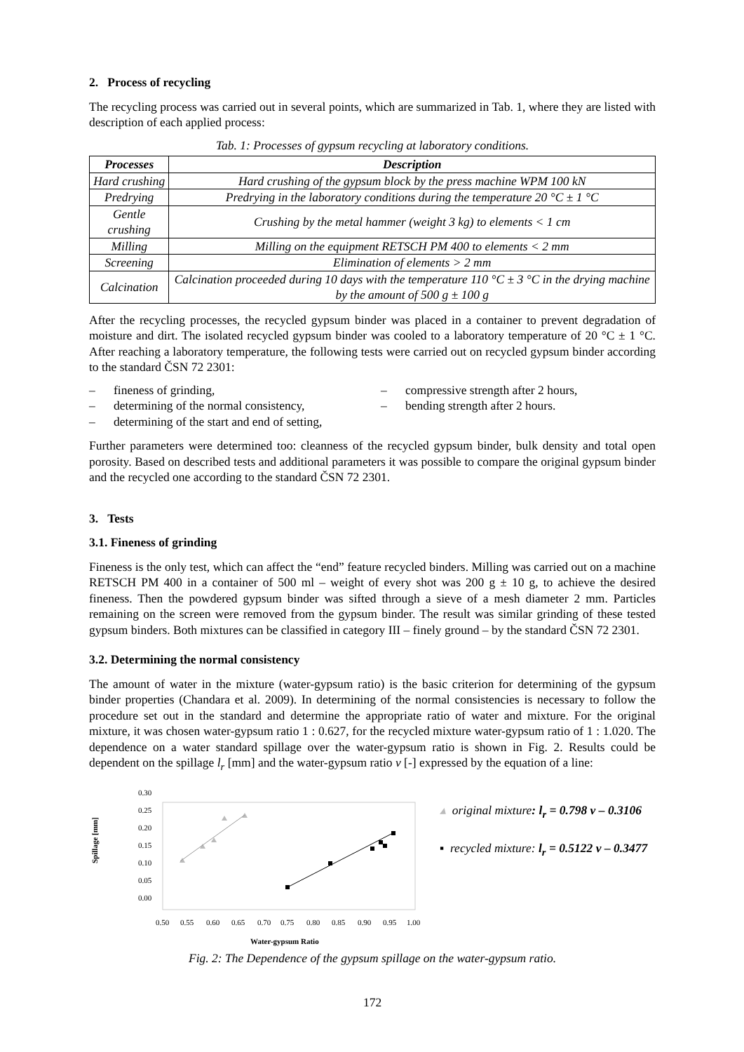2. Process of recycling
The recycling process was carried out in several points, which are summarized in Tab. 1, where they are listed with description of each applied process:
Tab. 1: Processes of gypsum recycling at laboratory conditions.
| Processes | Description |
| --- | --- |
| Hard crushing | Hard crushing of the gypsum block by the press machine WPM 100 kN |
| Predrying | Predrying in the laboratory conditions during the temperature 20 °C ± 1 °C |
| Gentle crushing | Crushing by the metal hammer (weight 3 kg) to elements < 1 cm |
| Milling | Milling on the equipment RETSCH PM 400 to elements < 2 mm |
| Screening | Elimination of elements > 2 mm |
| Calcination | Calcination proceeded during 10 days with the temperature 110 °C ± 3 °C in the drying machine by the amount of 500 g ± 100 g |
After the recycling processes, the recycled gypsum binder was placed in a container to prevent degradation of moisture and dirt. The isolated recycled gypsum binder was cooled to a laboratory temperature of 20 °C ± 1 °C. After reaching a laboratory temperature, the following tests were carried out on recycled gypsum binder according to the standard ČSN 72 2301:
– fineness of grinding,
– compressive strength after 2 hours,
– determining of the normal consistency,
– bending strength after 2 hours.
– determining of the start and end of setting,
Further parameters were determined too: cleanness of the recycled gypsum binder, bulk density and total open porosity. Based on described tests and additional parameters it was possible to compare the original gypsum binder and the recycled one according to the standard ČSN 72 2301.
3. Tests
3.1. Fineness of grinding
Fineness is the only test, which can affect the “end” feature recycled binders. Milling was carried out on a machine RETSCH PM 400 in a container of 500 ml – weight of every shot was 200 g ± 10 g, to achieve the desired fineness. Then the powdered gypsum binder was sifted through a sieve of a mesh diameter 2 mm. Particles remaining on the screen were removed from the gypsum binder. The result was similar grinding of these tested gypsum binders. Both mixtures can be classified in category III – finely ground – by the standard ČSN 72 2301.
3.2. Determining the normal consistency
The amount of water in the mixture (water-gypsum ratio) is the basic criterion for determining of the gypsum binder properties (Chandara et al. 2009). In determining of the normal consistencies is necessary to follow the procedure set out in the standard and determine the appropriate ratio of water and mixture. For the original mixture, it was chosen water-gypsum ratio 1 : 0.627, for the recycled mixture water-gypsum ratio of 1 : 1.020. The dependence on a water standard spillage over the water-gypsum ratio is shown in Fig. 2. Results could be dependent on the spillage l<sub>r</sub> [mm] and the water-gypsum ratio v [-] expressed by the equation of a line:
Spillage [mm]
0.30
0.25
0.20
0.15
0.10
0.05
0.00
0.50
0.55
0.60
0.65
0.70
0.75
0.80
0.85
0.90
0.95
1.00
Water-gypsum Ratio
▴ original mixture: l<sub>r</sub> = 0.798 v – 0.3106
▪ recycled mixture: l<sub>r</sub> = 0.5122 v – 0.3477
Fig. 2: The Dependence of the gypsum spillage on the water-gypsum ratio.
172